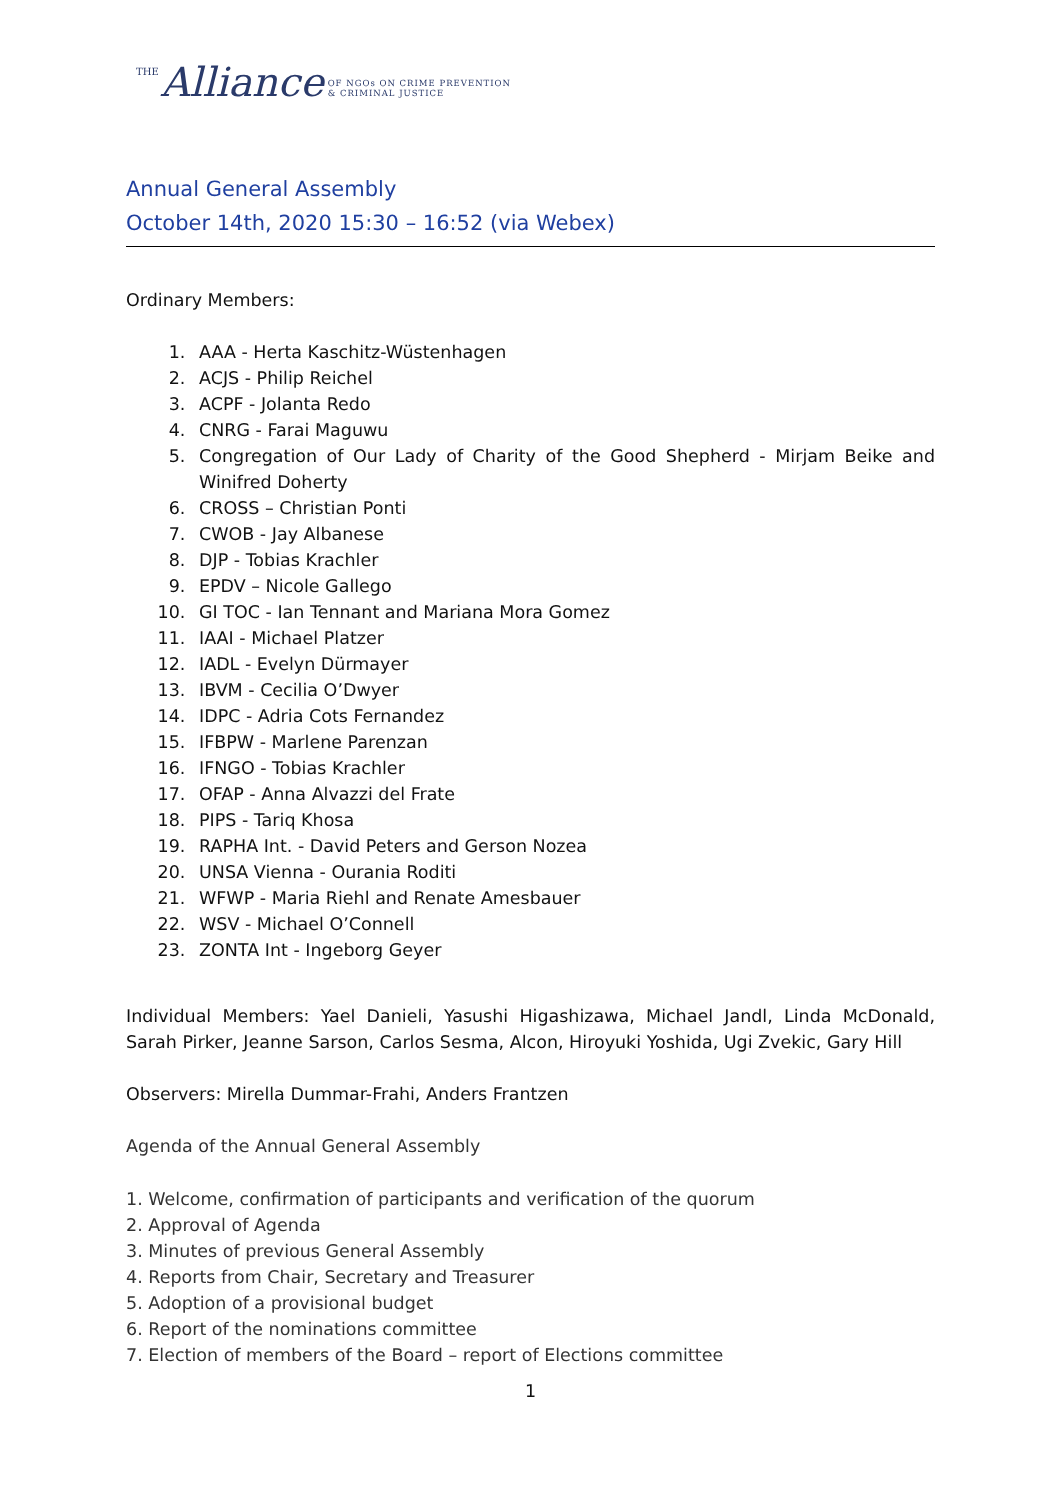THE Alliance OF NGOs ON CRIME PREVENTION
& CRIMINAL JUSTICE
Annual General Assembly
October 14th, 2020 15:30 – 16:52 (via Webex)
Ordinary Members:
1. AAA - Herta Kaschitz-Wüstenhagen
2. ACJS - Philip Reichel
3. ACPF - Jolanta Redo
4. CNRG - Farai Maguwu
5. Congregation of Our Lady of Charity of the Good Shepherd - Mirjam Beike and Winifred Doherty
6. CROSS – Christian Ponti
7. CWOB - Jay Albanese
8. DJP - Tobias Krachler
9. EPDV – Nicole Gallego
10. GI TOC - Ian Tennant and Mariana Mora Gomez
11. IAAI - Michael Platzer
12. IADL - Evelyn Dürmayer
13. IBVM - Cecilia O’Dwyer
14. IDPC - Adria Cots Fernandez
15. IFBPW - Marlene Parenzan
16. IFNGO - Tobias Krachler
17. OFAP - Anna Alvazzi del Frate
18. PIPS - Tariq Khosa
19. RAPHA Int. - David Peters and Gerson Nozea
20. UNSA Vienna - Ourania Roditi
21. WFWP - Maria Riehl and Renate Amesbauer
22. WSV - Michael O’Connell
23. ZONTA Int - Ingeborg Geyer
Individual Members: Yael Danieli, Yasushi Higashizawa, Michael Jandl, Linda McDonald, Sarah Pirker, Jeanne Sarson, Carlos Sesma, Alcon, Hiroyuki Yoshida, Ugi Zvekic, Gary Hill
Observers: Mirella Dummar-Frahi, Anders Frantzen
Agenda of the Annual General Assembly
1. Welcome, confirmation of participants and verification of the quorum
2. Approval of Agenda
3. Minutes of previous General Assembly
4. Reports from Chair, Secretary and Treasurer
5. Adoption of a provisional budget
6. Report of the nominations committee
7. Election of members of the Board – report of Elections committee
1